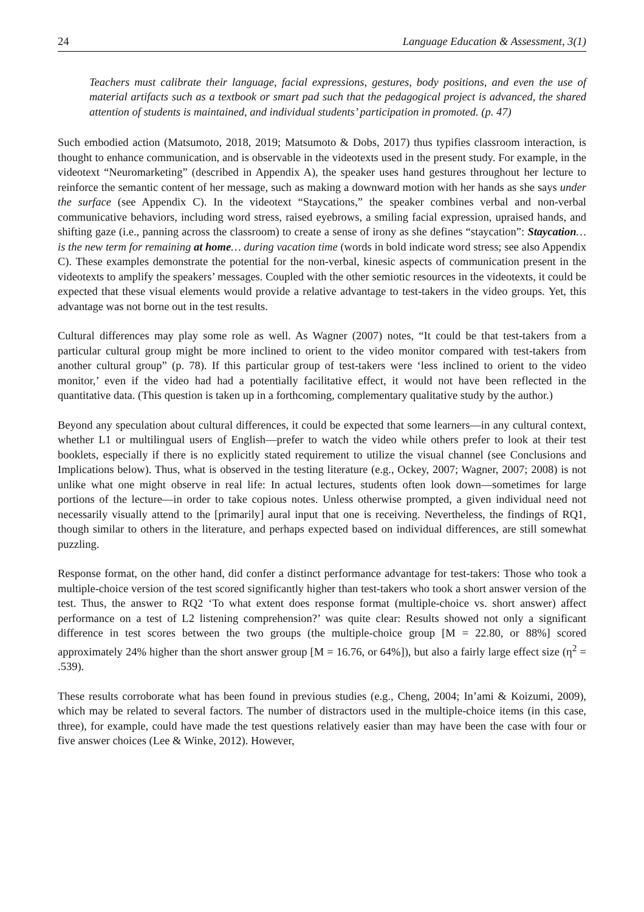24 Language Education & Assessment, 3(1)
Teachers must calibrate their language, facial expressions, gestures, body positions, and even the use of material artifacts such as a textbook or smart pad such that the pedagogical project is advanced, the shared attention of students is maintained, and individual students’ participation in promoted. (p. 47)
Such embodied action (Matsumoto, 2018, 2019; Matsumoto & Dobs, 2017) thus typifies classroom interaction, is thought to enhance communication, and is observable in the videotexts used in the present study. For example, in the videotext “Neuromarketing” (described in Appendix A), the speaker uses hand gestures throughout her lecture to reinforce the semantic content of her message, such as making a downward motion with her hands as she says under the surface (see Appendix C). In the videotext “Staycations,” the speaker combines verbal and non-verbal communicative behaviors, including word stress, raised eyebrows, a smiling facial expression, upraised hands, and shifting gaze (i.e., panning across the classroom) to create a sense of irony as she defines “staycation”: Staycation… is the new term for remaining at home… during vacation time (words in bold indicate word stress; see also Appendix C). These examples demonstrate the potential for the non-verbal, kinesic aspects of communication present in the videotexts to amplify the speakers’ messages. Coupled with the other semiotic resources in the videotexts, it could be expected that these visual elements would provide a relative advantage to test-takers in the video groups. Yet, this advantage was not borne out in the test results.
Cultural differences may play some role as well. As Wagner (2007) notes, “It could be that test-takers from a particular cultural group might be more inclined to orient to the video monitor compared with test-takers from another cultural group” (p. 78). If this particular group of test-takers were ‘less inclined to orient to the video monitor,’ even if the video had had a potentially facilitative effect, it would not have been reflected in the quantitative data. (This question is taken up in a forthcoming, complementary qualitative study by the author.)
Beyond any speculation about cultural differences, it could be expected that some learners—in any cultural context, whether L1 or multilingual users of English—prefer to watch the video while others prefer to look at their test booklets, especially if there is no explicitly stated requirement to utilize the visual channel (see Conclusions and Implications below). Thus, what is observed in the testing literature (e.g., Ockey, 2007; Wagner, 2007; 2008) is not unlike what one might observe in real life: In actual lectures, students often look down—sometimes for large portions of the lecture—in order to take copious notes. Unless otherwise prompted, a given individual need not necessarily visually attend to the [primarily] aural input that one is receiving. Nevertheless, the findings of RQ1, though similar to others in the literature, and perhaps expected based on individual differences, are still somewhat puzzling.
Response format, on the other hand, did confer a distinct performance advantage for test-takers: Those who took a multiple-choice version of the test scored significantly higher than test-takers who took a short answer version of the test. Thus, the answer to RQ2 ‘To what extent does response format (multiple-choice vs. short answer) affect performance on a test of L2 listening comprehension?’ was quite clear: Results showed not only a significant difference in test scores between the two groups (the multiple-choice group [M = 22.80, or 88%] scored approximately 24% higher than the short answer group [M = 16.76, or 64%]), but also a fairly large effect size (η<sup>2</sup> = .539).
These results corroborate what has been found in previous studies (e.g., Cheng, 2004; In’ami & Koizumi, 2009), which may be related to several factors. The number of distractors used in the multiple-choice items (in this case, three), for example, could have made the test questions relatively easier than may have been the case with four or five answer choices (Lee & Winke, 2012). However,